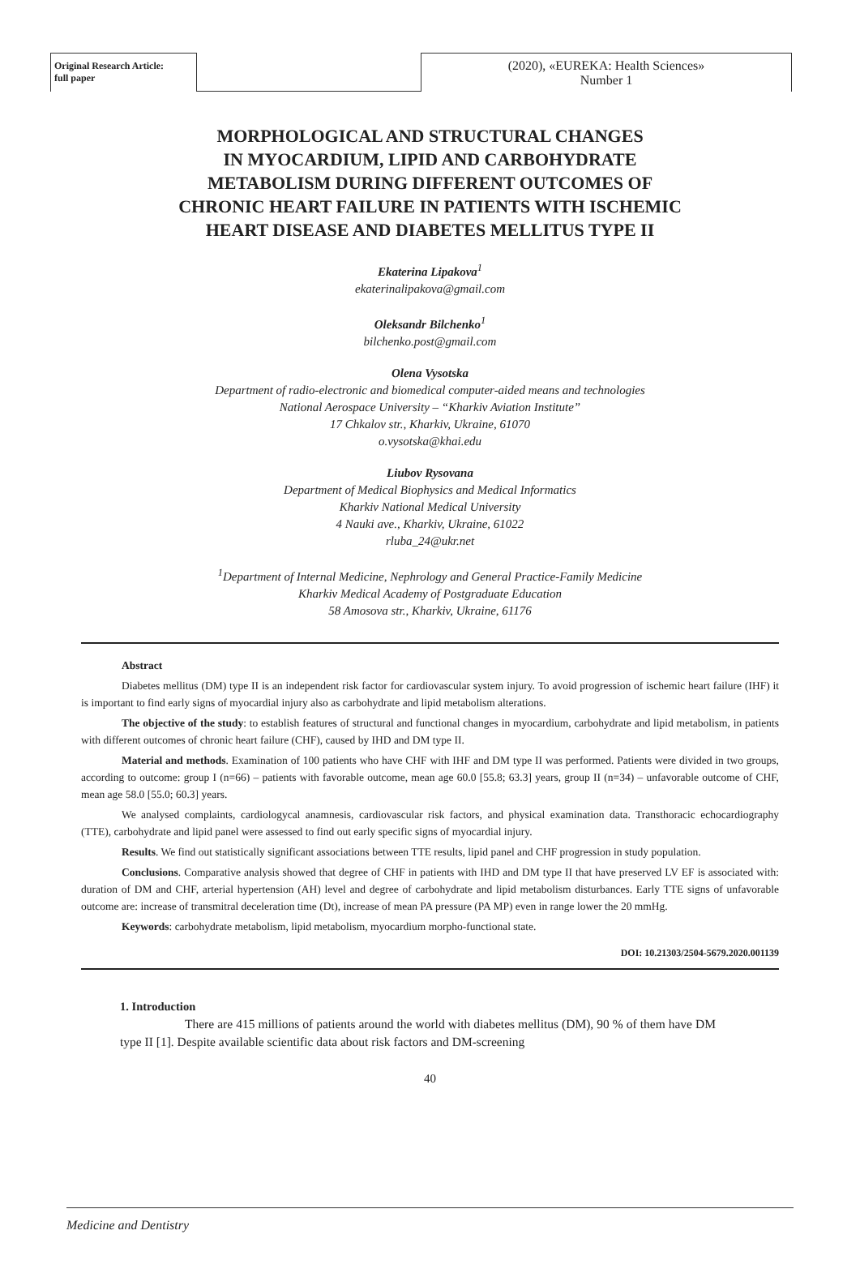Original Research Article:
full paper
(2020), «EUREKA: Health Sciences»
Number 1
MORPHOLOGICAL AND STRUCTURAL CHANGES
IN MYOCARDIUM, LIPID AND CARBOHYDRATE
METABOLISM DURING DIFFERENT OUTCOMES OF
CHRONIC HEART FAILURE IN PATIENTS WITH ISCHEMIC
HEART DISEASE AND DIABETES MELLITUS TYPE II
Ekaterina Lipakova<sup>1</sup>
ekaterinalipakova@gmail.com
Oleksandr Bilchenko<sup>1</sup>
bilchenko.post@gmail.com
Olena Vysotska
Department of radio-electronic and biomedical computer-aided means and technologies
National Aerospace University – “Kharkiv Aviation Institute”
17 Chkalov str., Kharkiv, Ukraine, 61070
o.vysotska@khai.edu
Liubov Rysovana
Department of Medical Biophysics and Medical Informatics
Kharkiv National Medical University
4 Nauki ave., Kharkiv, Ukraine, 61022
rluba_24@ukr.net
<sup>1</sup> Department of Internal Medicine, Nephrology and General Practice-Family Medicine
Kharkiv Medical Academy of Postgraduate Education
58 Amosova str., Kharkiv, Ukraine, 61176
Abstract
Diabetes mellitus (DM) type II is an independent risk factor for cardiovascular system injury. To avoid progression of ischemic heart failure (IHF) it is important to find early signs of myocardial injury also as carbohydrate and lipid metabolism alterations.
The objective of the study: to establish features of structural and functional changes in myocardium, carbohydrate and lipid metabolism, in patients with different outcomes of chronic heart failure (CHF), caused by IHD and DM type II.
Material and methods. Examination of 100 patients who have CHF with IHF and DM type II was performed. Patients were divided in two groups, according to outcome: group I (n=66) – patients with favorable outcome, mean age 60.0 [55.8; 63.3] years, group II (n=34) – unfavorable outcome of CHF, mean age 58.0 [55.0; 60.3] years.
We analysed complaints, cardiologycal anamnesis, cardiovascular risk factors, and physical examination data. Transthoracic echocardiography (TTE), carbohydrate and lipid panel were assessed to find out early specific signs of myocardial injury.
Results. We find out statistically significant associations between TTE results, lipid panel and CHF progression in study population.
Conclusions. Comparative analysis showed that degree of CHF in patients with IHD and DM type II that have preserved LV EF is associated with: duration of DM and CHF, arterial hypertension (AH) level and degree of carbohydrate and lipid metabolism disturbances. Early TTE signs of unfavorable outcome are: increase of transmitral deceleration time (Dt), increase of mean PA pressure (PA MP) even in range lower the 20 mmHg.
Keywords: carbohydrate metabolism, lipid metabolism, myocardium morpho-functional state.
DOI: 10.21303/2504-5679.2020.001139
1. Introduction
There are 415 millions of patients around the world with diabetes mellitus (DM), 90 % of them have DM type II [1]. Despite available scientific data about risk factors and DM-screening
40
Medicine and Dentistry